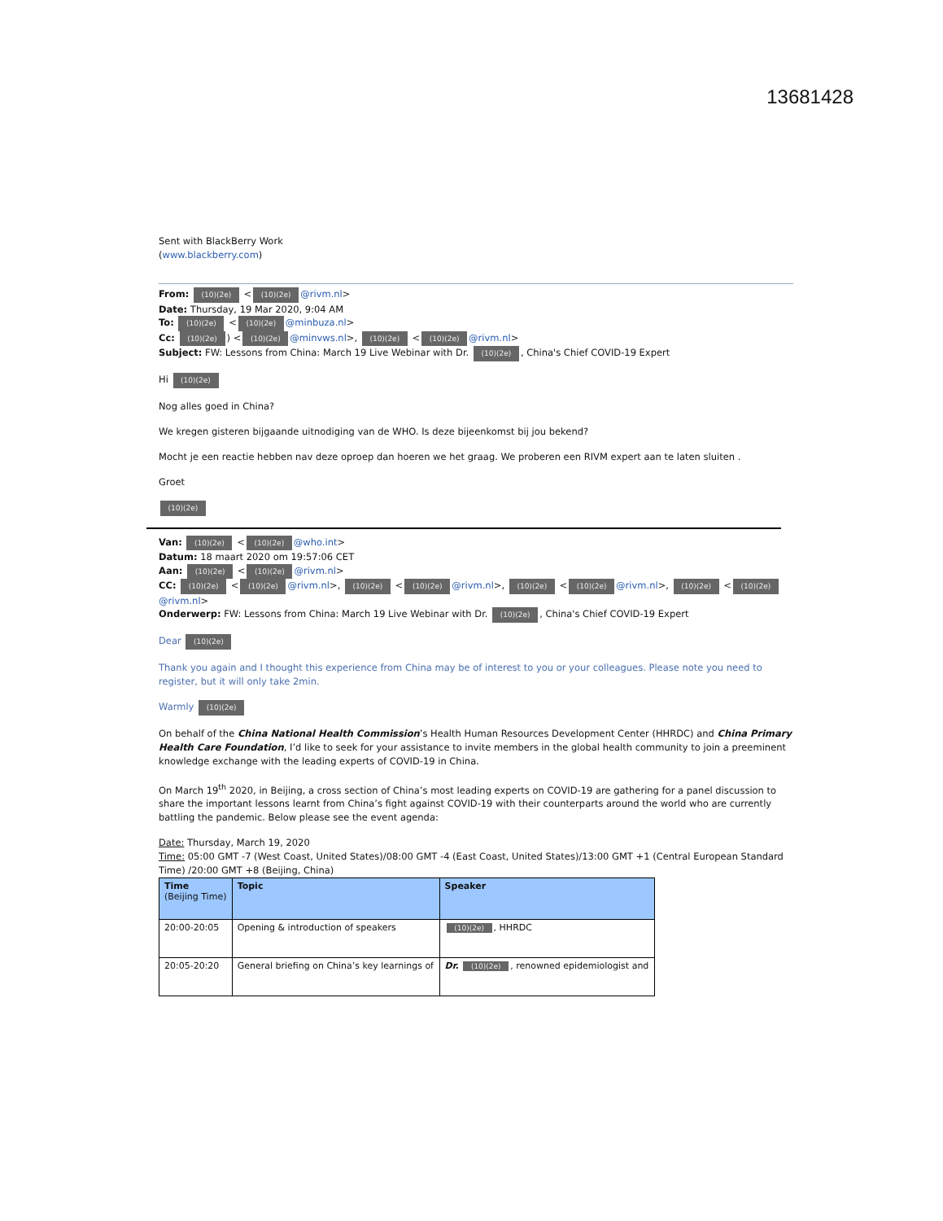13681428
Sent with BlackBerry Work
(www.blackberry.com)
From: (10)(2e) < (10)(2e) @rivm.nl>
Date: Thursday, 19 Mar 2020, 9:04 AM
To: (10)(2e) < (10)(2e) @minbuza.nl>
Cc: (10)(2e)) < (10)(2e) @minvws.nl>, (10)(2e) < (10)(2e) @rivm.nl>
Subject: FW: Lessons from China: March 19 Live Webinar with Dr. (10)(2e), China's Chief COVID-19 Expert
Hi (10)(2e)
Nog alles goed in China?
We kregen gisteren bijgaande uitnodiging van de WHO. Is deze bijeenkomst bij jou bekend?
Mocht je een reactie hebben nav deze oproep dan hoeren we het graag. We proberen een RIVM expert aan te laten sluiten .
Groet
(10)(2e)
Van: (10)(2e) < (10)(2e) @who.int>
Datum: 18 maart 2020 om 19:57:06 CET
Aan: (10)(2e) < (10)(2e) @rivm.nl>
CC: (10)(2e) < (10)(2e) @rivm.nl>, (10)(2e) < (10)(2e) @rivm.nl>, (10)(2e) < (10)(2e) @rivm.nl>, (10)(2e) < (10)(2e) @rivm.nl>
Onderwerp: FW: Lessons from China: March 19 Live Webinar with Dr. (10)(2e), China's Chief COVID-19 Expert
Dear (10)(2e)
Thank you again and I thought this experience from China may be of interest to you or your colleagues. Please note you need to register, but it will only take 2min.
Warmly (10)(2e)
On behalf of the China National Health Commission’s Health Human Resources Development Center (HHRDC) and China Primary Health Care Foundation, I’d like to seek for your assistance to invite members in the global health community to join a preeminent knowledge exchange with the leading experts of COVID-19 in China.
On March 19<sup>th</sup> 2020, in Beijing, a cross section of China’s most leading experts on COVID-19 are gathering for a panel discussion to share the important lessons learnt from China’s fight against COVID-19 with their counterparts around the world who are currently battling the pandemic. Below please see the event agenda:
Date: Thursday, March 19, 2020
Time: 05:00 GMT -7 (West Coast, United States)/08:00 GMT -4 (East Coast, United States)/13:00 GMT +1 (Central European Standard Time) /20:00 GMT +8 (Beijing, China)
| Time (Beijing Time) | Topic | Speaker |
| --- | --- | --- |
| 20:00-20:05 | Opening & introduction of speakers | (10)(2e) , HHRDC |
| 20:05-20:20 | General briefing on China’s key learnings of | Dr. (10)(2e) , renowned epidemiologist and |